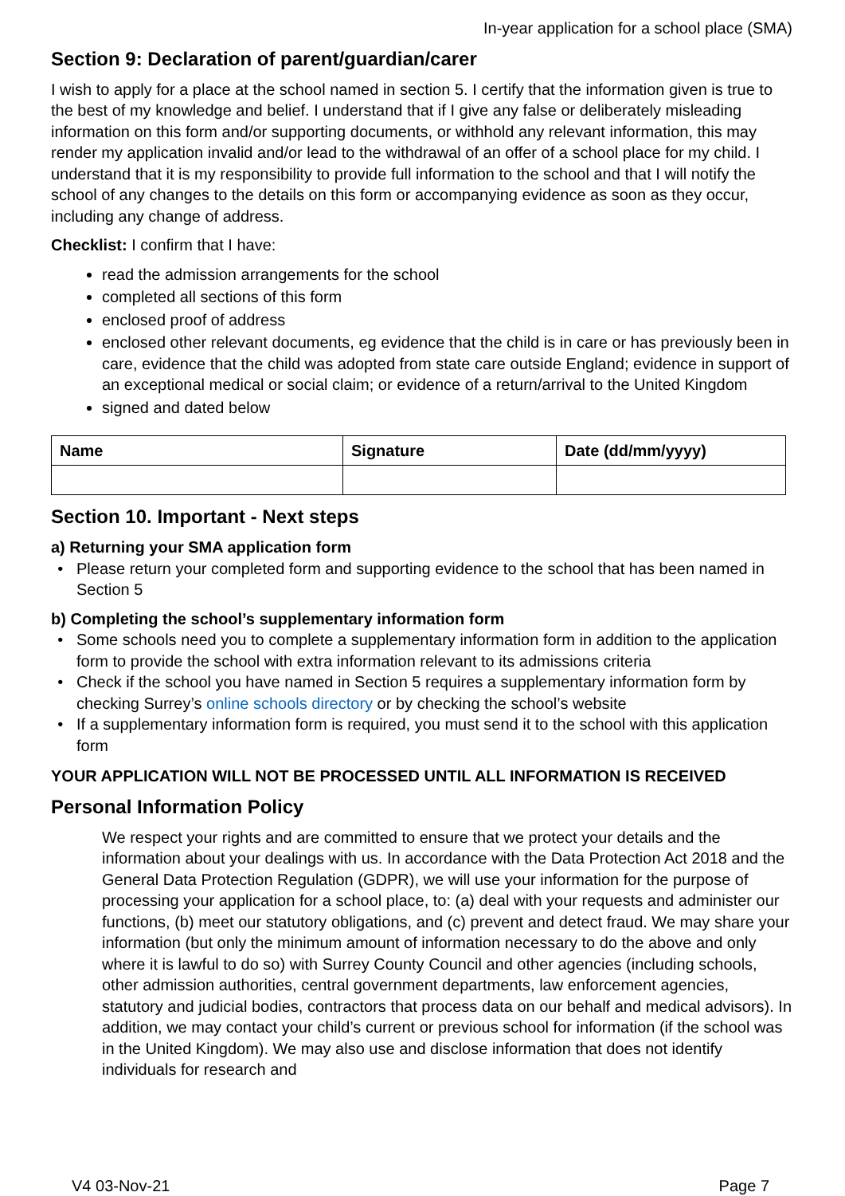In-year application for a school place (SMA)
Section 9: Declaration of parent/guardian/carer
I wish to apply for a place at the school named in section 5. I certify that the information given is true to the best of my knowledge and belief. I understand that if I give any false or deliberately misleading information on this form and/or supporting documents, or withhold any relevant information, this may render my application invalid and/or lead to the withdrawal of an offer of a school place for my child. I understand that it is my responsibility to provide full information to the school and that I will notify the school of any changes to the details on this form or accompanying evidence as soon as they occur, including any change of address.
Checklist: I confirm that I have:
read the admission arrangements for the school
completed all sections of this form
enclosed proof of address
enclosed other relevant documents, eg evidence that the child is in care or has previously been in care, evidence that the child was adopted from state care outside England; evidence in support of an exceptional medical or social claim; or evidence of a return/arrival to the United Kingdom
signed and dated below
| Name | Signature | Date (dd/mm/yyyy) |
| --- | --- | --- |
Section 10. Important - Next steps
a) Returning your SMA application form
Please return your completed form and supporting evidence to the school that has been named in Section 5
b) Completing the school’s supplementary information form
Some schools need you to complete a supplementary information form in addition to the application form to provide the school with extra information relevant to its admissions criteria
Check if the school you have named in Section 5 requires a supplementary information form by checking Surrey’s online schools directory or by checking the school’s website
If a supplementary information form is required, you must send it to the school with this application form
YOUR APPLICATION WILL NOT BE PROCESSED UNTIL ALL INFORMATION IS RECEIVED
Personal Information Policy
We respect your rights and are committed to ensure that we protect your details and the information about your dealings with us. In accordance with the Data Protection Act 2018 and the General Data Protection Regulation (GDPR), we will use your information for the purpose of processing your application for a school place, to: (a) deal with your requests and administer our functions, (b) meet our statutory obligations, and (c) prevent and detect fraud. We may share your information (but only the minimum amount of information necessary to do the above and only where it is lawful to do so) with Surrey County Council and other agencies (including schools, other admission authorities, central government departments, law enforcement agencies, statutory and judicial bodies, contractors that process data on our behalf and medical advisors). In addition, we may contact your child’s current or previous school for information (if the school was in the United Kingdom). We may also use and disclose information that does not identify individuals for research and
V4 03-Nov-21 Page 7